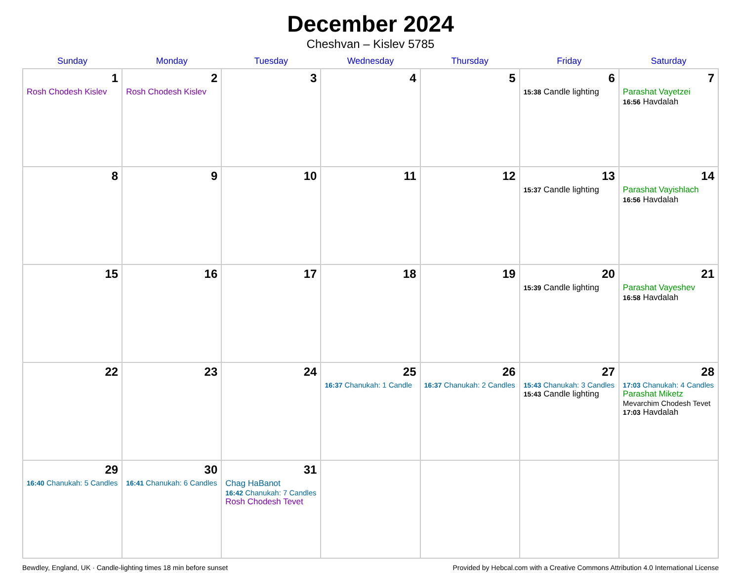December 2024
Cheshvan – Kislev 5785
| Sunday | Monday | Tuesday | Wednesday | Thursday | Friday | Saturday |
| --- | --- | --- | --- | --- | --- | --- |
| 1 Rosh Chodesh Kislev | 2 Rosh Chodesh Kislev | 3 | 4 | 5 | 6 15:38 Candle lighting | 7 Parashat Vayetzei 16:56 Havdalah |
| 8 | 9 | 10 | 11 | 12 | 13 15:37 Candle lighting | 14 Parashat Vayishlach 16:56 Havdalah |
| 15 | 16 | 17 | 18 | 19 | 20 15:39 Candle lighting | 21 Parashat Vayeshev 16:58 Havdalah |
| 22 | 23 | 24 | 25 16:37 Chanukah: 1 Candle | 26 16:37 Chanukah: 2 Candles | 27 15:43 Chanukah: 3 Candles 15:43 Candle lighting | 28 17:03 Chanukah: 4 Candles Parashat Miketz Mevarchim Chodesh Tevet 17:03 Havdalah |
| 29 16:40 Chanukah: 5 Candles | 30 16:41 Chanukah: 6 Candles | 31 Chag HaBanot 16:42 Chanukah: 7 Candles Rosh Chodesh Tevet | | | | |
Bewdley, England, UK · Candle-lighting times 18 min before sunset Provided by Hebcal.com with a Creative Commons Attribution 4.0 International License